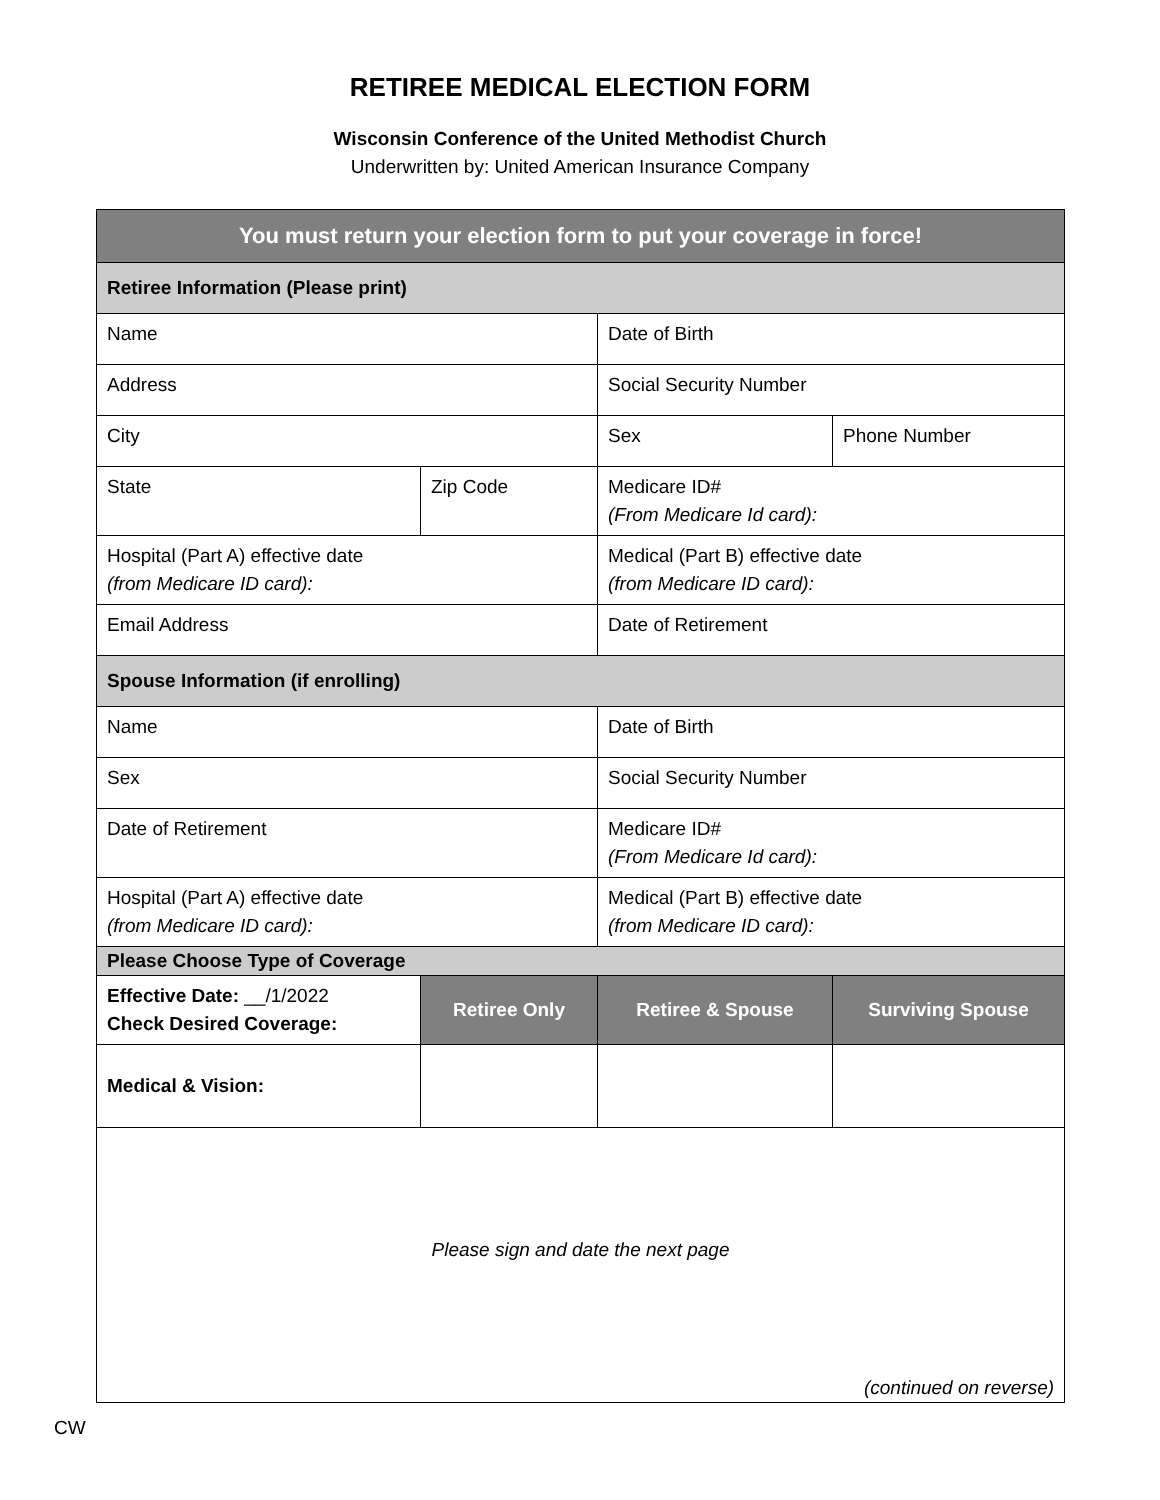RETIREE MEDICAL ELECTION FORM
Wisconsin Conference of the United Methodist Church
Underwritten by: United American Insurance Company
| You must return your election form to put your coverage in force! | | | |
| --- | --- | --- | --- |
| Retiree Information (Please print) | | | |
| Name | | Date of Birth | |
| Address | | Social Security Number | |
| City | | Sex | Phone Number |
| State | Zip Code | Medicare ID# (From Medicare Id card): | |
| Hospital (Part A) effective date (from Medicare ID card): | | Medical (Part B) effective date (from Medicare ID card): | |
| Email Address | | Date of Retirement | |
| Spouse Information (if enrolling) | | | |
| Name | | Date of Birth | |
| Sex | | Social Security Number | |
| Date of Retirement | | Medicare ID# (From Medicare Id card): | |
| Hospital (Part A) effective date (from Medicare ID card): | | Medical (Part B) effective date (from Medicare ID card): | |
| Please Choose Type of Coverage | | | |
| Effective Date: __/1/2022 Check Desired Coverage: | Retiree Only | Retiree & Spouse | Surviving Spouse |
| Medical & Vision: | | | |
| Please sign and date the next page (continued on reverse) | | | |
CW